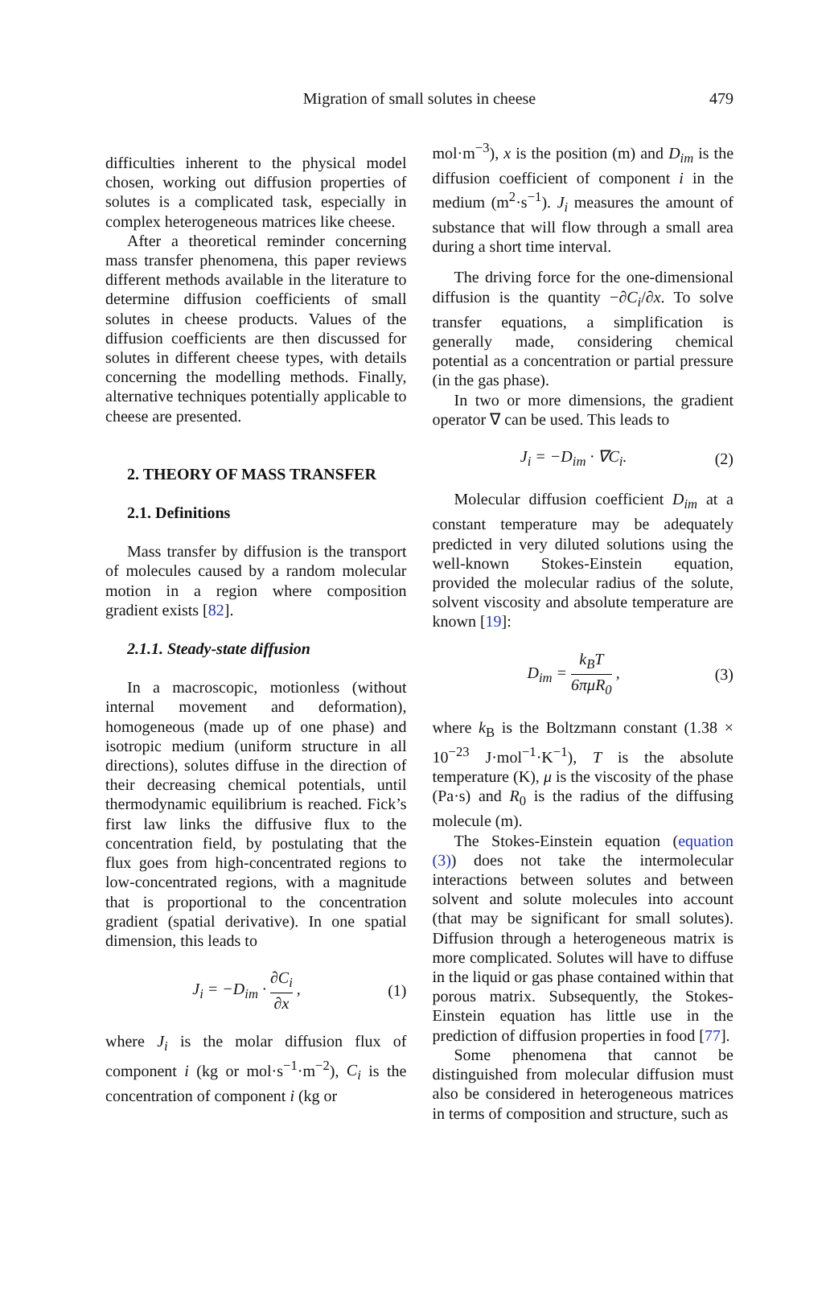Migration of small solutes in cheese 479
difficulties inherent to the physical model chosen, working out diffusion properties of solutes is a complicated task, especially in complex heterogeneous matrices like cheese.
After a theoretical reminder concerning mass transfer phenomena, this paper reviews different methods available in the literature to determine diffusion coefficients of small solutes in cheese products. Values of the diffusion coefficients are then discussed for solutes in different cheese types, with details concerning the modelling methods. Finally, alternative techniques potentially applicable to cheese are presented.
2. THEORY OF MASS TRANSFER
2.1. Definitions
Mass transfer by diffusion is the transport of molecules caused by a random molecular motion in a region where composition gradient exists [82].
2.1.1. Steady-state diffusion
In a macroscopic, motionless (without internal movement and deformation), homogeneous (made up of one phase) and isotropic medium (uniform structure in all directions), solutes diffuse in the direction of their decreasing chemical potentials, until thermodynamic equilibrium is reached. Fick’s first law links the diffusive flux to the concentration field, by postulating that the flux goes from high-concentrated regions to low-concentrated regions, with a magnitude that is proportional to the concentration gradient (spatial derivative). In one spatial dimension, this leads to
J<sub>i</sub> = −D<sub>im</sub> · ∂C<sub>i</sub> ∂x , (1)
where J<sub>i</sub> is the molar diffusion flux of component i (kg or mol·s<sup>−1</sup>·m<sup>−2</sup>), C<sub>i</sub> is the concentration of component i (kg or
mol·m<sup>−3</sup>), x is the position (m) and D<sub>im</sub> is the diffusion coefficient of component i in the medium (m<sup>2</sup>·s<sup>−1</sup>). J<sub>i</sub> measures the amount of substance that will flow through a small area during a short time interval.
The driving force for the one-dimensional diffusion is the quantity −∂C<sub>i</sub>/∂x. To solve transfer equations, a simplification is generally made, considering chemical potential as a concentration or partial pressure (in the gas phase).
In two or more dimensions, the gradient operator ∇ can be used. This leads to
J<sub>i</sub> = −D<sub>im</sub> · ∇C<sub>i</sub>. (2)
Molecular diffusion coefficient D<sub>im</sub> at a constant temperature may be adequately predicted in very diluted solutions using the well-known Stokes-Einstein equation, provided the molecular radius of the solute, solvent viscosity and absolute temperature are known [19]:
D<sub>im</sub> = k<sub>B</sub>T 6πμR<sub>0</sub> , (3)
where k<sub>B</sub> is the Boltzmann constant (1.38 × 10<sup>−23</sup> J·mol<sup>−1</sup>·K<sup>−1</sup>), T is the absolute temperature (K), μ is the viscosity of the phase (Pa·s) and R<sub>0</sub> is the radius of the diffusing molecule (m).
The Stokes-Einstein equation (equation (3)) does not take the intermolecular interactions between solutes and between solvent and solute molecules into account (that may be significant for small solutes). Diffusion through a heterogeneous matrix is more complicated. Solutes will have to diffuse in the liquid or gas phase contained within that porous matrix. Subsequently, the Stokes-Einstein equation has little use in the prediction of diffusion properties in food [77].
Some phenomena that cannot be distinguished from molecular diffusion must also be considered in heterogeneous matrices in terms of composition and structure, such as